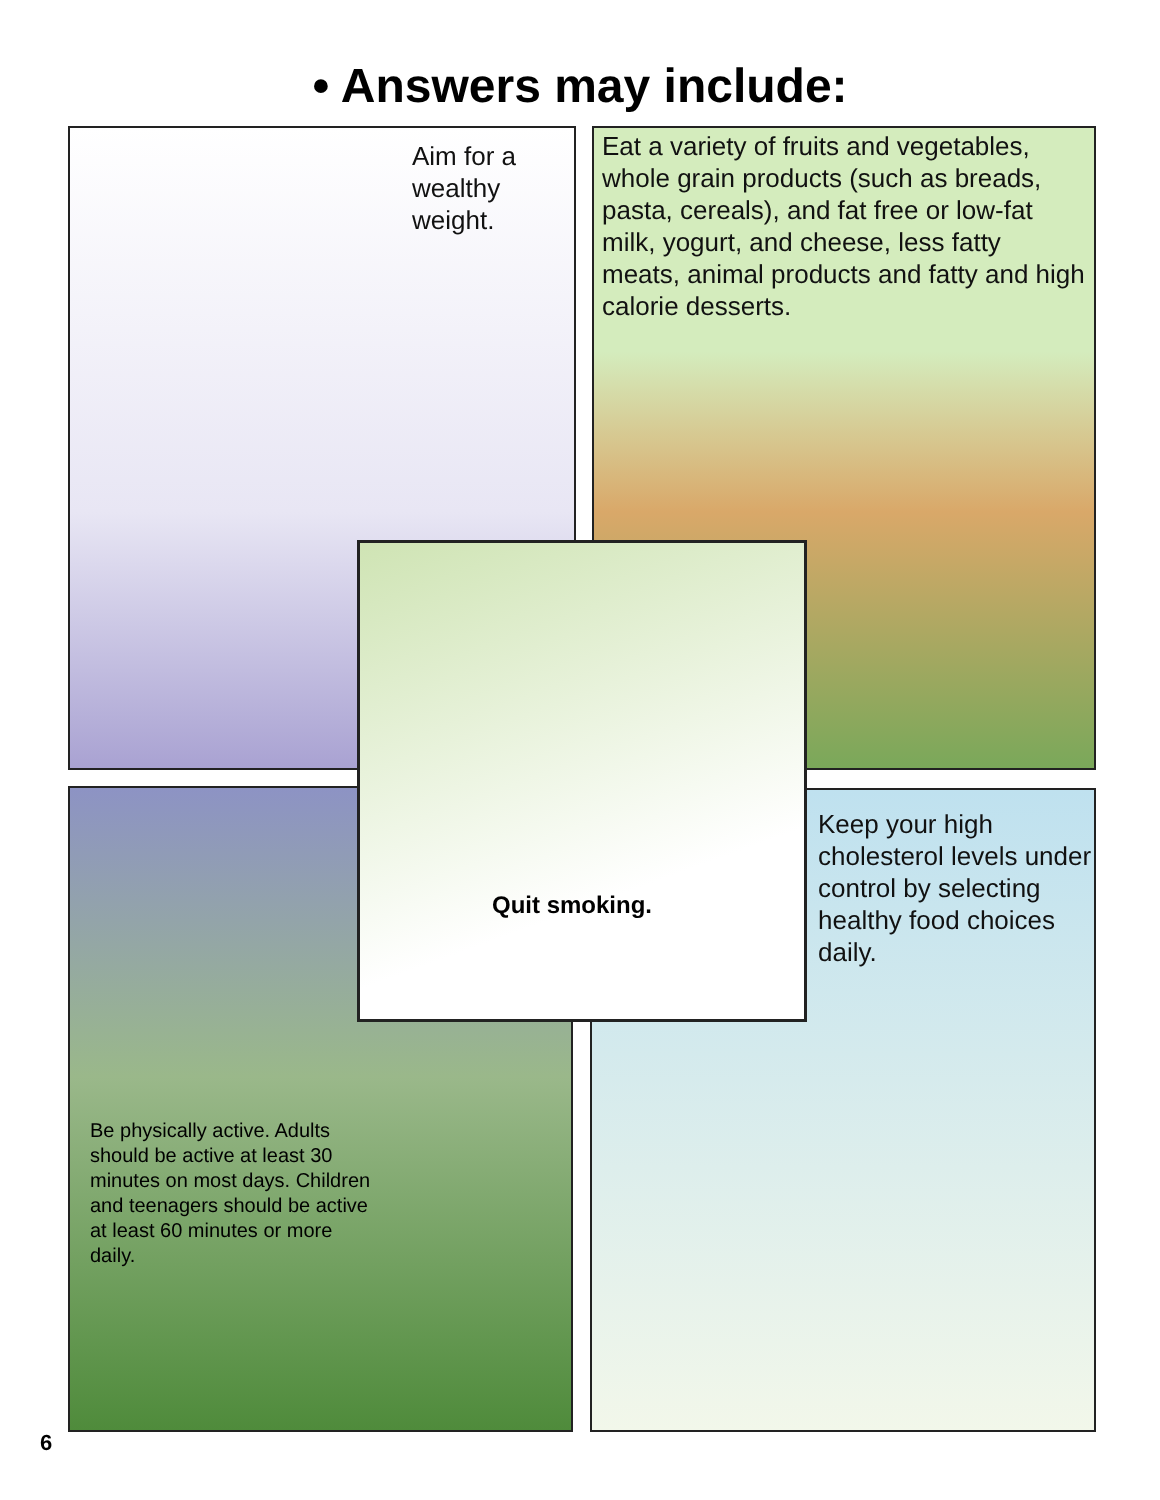• Answers may include:
Aim for a wealthy weight.
Eat a variety of fruits and vegetables, whole grain products (such as breads, pasta, cereals), and fat free or low-fat milk, yogurt, and cheese, less fatty meats, animal products and fatty and high calorie desserts.
Be physically active. Adults should be active at least 30 minutes on most days. Children and teenagers should be active at least 60 minutes or more daily.
Keep your high cholesterol levels under control by selecting healthy food choices daily.
Quit smoking.
6